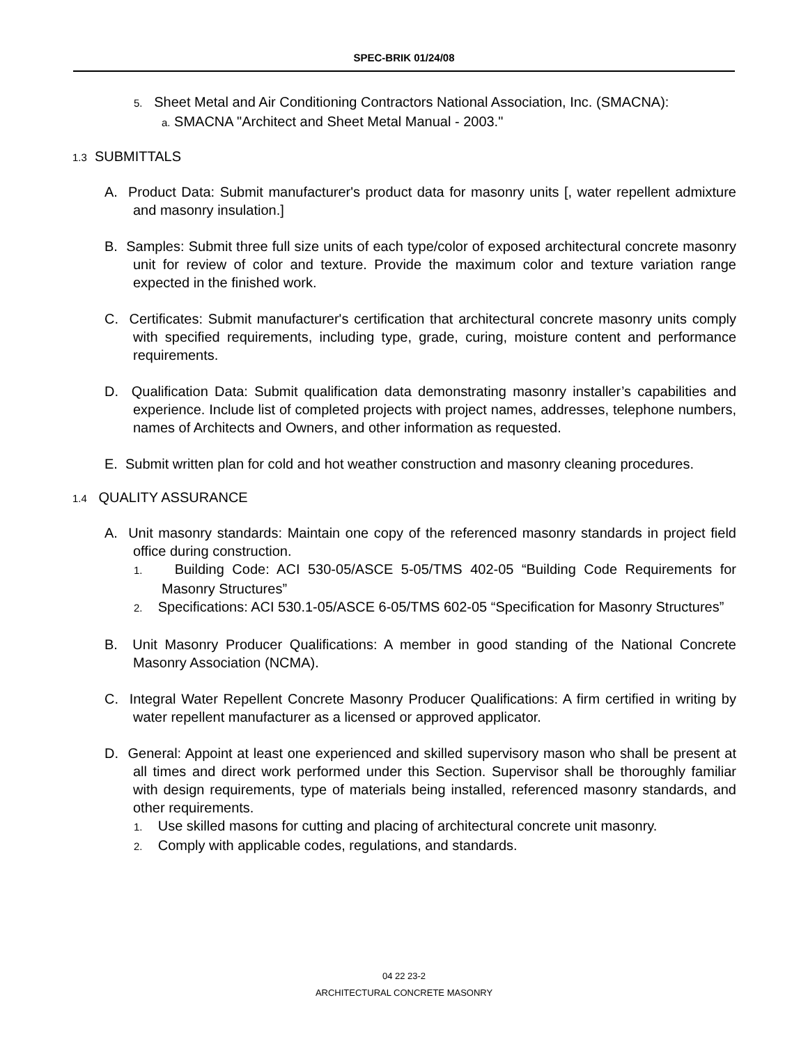SPEC-BRIK 01/24/08
5. Sheet Metal and Air Conditioning Contractors National Association, Inc. (SMACNA):
a. SMACNA "Architect and Sheet Metal Manual - 2003."
1.3 SUBMITTALS
A. Product Data: Submit manufacturer's product data for masonry units [, water repellent admixture and masonry insulation.]
B. Samples: Submit three full size units of each type/color of exposed architectural concrete masonry unit for review of color and texture. Provide the maximum color and texture variation range expected in the finished work.
C. Certificates: Submit manufacturer's certification that architectural concrete masonry units comply with specified requirements, including type, grade, curing, moisture content and performance requirements.
D. Qualification Data: Submit qualification data demonstrating masonry installer’s capabilities and experience. Include list of completed projects with project names, addresses, telephone numbers, names of Architects and Owners, and other information as requested.
E. Submit written plan for cold and hot weather construction and masonry cleaning procedures.
1.4 QUALITY ASSURANCE
A. Unit masonry standards: Maintain one copy of the referenced masonry standards in project field office during construction.
1. Building Code: ACI 530-05/ASCE 5-05/TMS 402-05 “Building Code Requirements for Masonry Structures”
2. Specifications: ACI 530.1-05/ASCE 6-05/TMS 602-05 “Specification for Masonry Structures”
B. Unit Masonry Producer Qualifications: A member in good standing of the National Concrete Masonry Association (NCMA).
C. Integral Water Repellent Concrete Masonry Producer Qualifications: A firm certified in writing by water repellent manufacturer as a licensed or approved applicator.
D. General: Appoint at least one experienced and skilled supervisory mason who shall be present at all times and direct work performed under this Section. Supervisor shall be thoroughly familiar with design requirements, type of materials being installed, referenced masonry standards, and other requirements.
1. Use skilled masons for cutting and placing of architectural concrete unit masonry.
2. Comply with applicable codes, regulations, and standards.
04 22 23-2
ARCHITECTURAL CONCRETE MASONRY